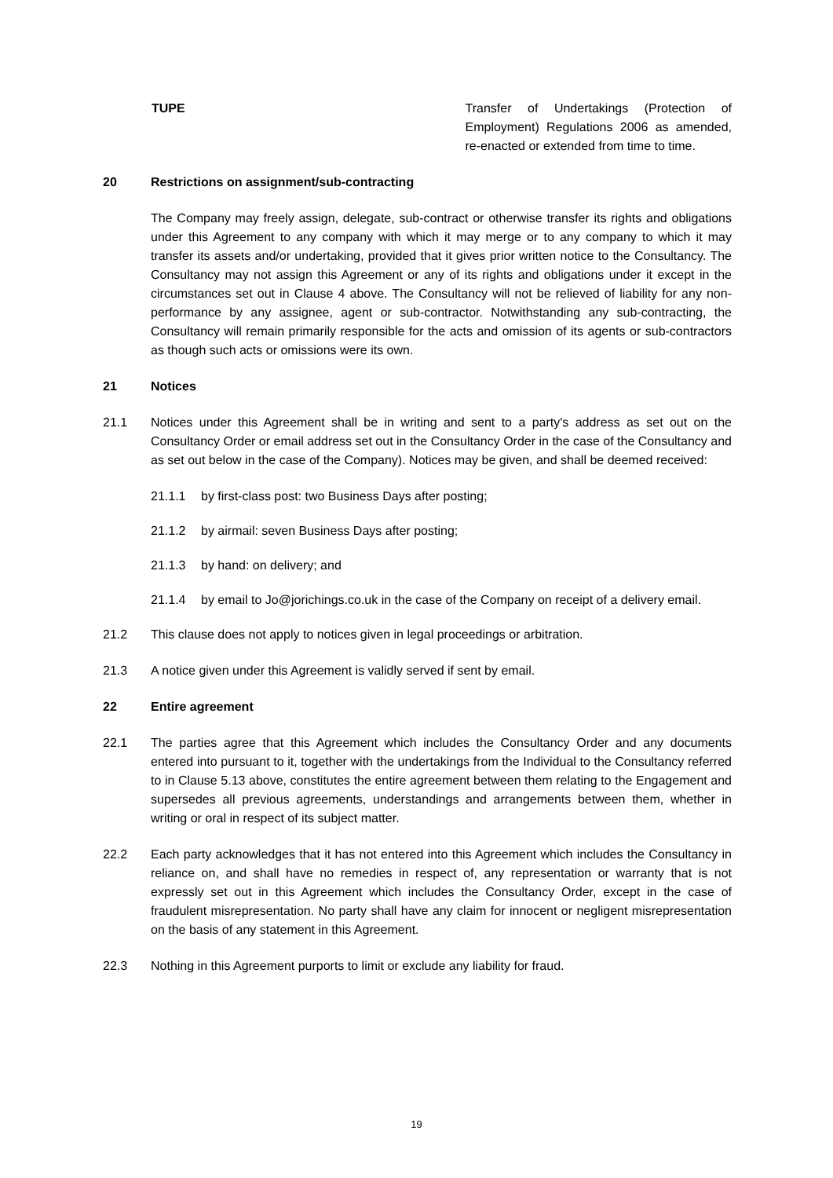TUPE Transfer of Undertakings (Protection of Employment) Regulations 2006 as amended, re-enacted or extended from time to time.
20 Restrictions on assignment/sub-contracting
The Company may freely assign, delegate, sub-contract or otherwise transfer its rights and obligations under this Agreement to any company with which it may merge or to any company to which it may transfer its assets and/or undertaking, provided that it gives prior written notice to the Consultancy. The Consultancy may not assign this Agreement or any of its rights and obligations under it except in the circumstances set out in Clause 4 above. The Consultancy will not be relieved of liability for any non-performance by any assignee, agent or sub-contractor. Notwithstanding any sub-contracting, the Consultancy will remain primarily responsible for the acts and omission of its agents or sub-contractors as though such acts or omissions were its own.
21 Notices
21.1 Notices under this Agreement shall be in writing and sent to a party's address as set out on the Consultancy Order or email address set out in the Consultancy Order in the case of the Consultancy and as set out below in the case of the Company). Notices may be given, and shall be deemed received:
21.1.1 by first-class post: two Business Days after posting;
21.1.2 by airmail: seven Business Days after posting;
21.1.3 by hand: on delivery; and
21.1.4 by email to Jo@jorichings.co.uk in the case of the Company on receipt of a delivery email.
21.2 This clause does not apply to notices given in legal proceedings or arbitration.
21.3 A notice given under this Agreement is validly served if sent by email.
22 Entire agreement
22.1 The parties agree that this Agreement which includes the Consultancy Order and any documents entered into pursuant to it, together with the undertakings from the Individual to the Consultancy referred to in Clause 5.13 above, constitutes the entire agreement between them relating to the Engagement and supersedes all previous agreements, understandings and arrangements between them, whether in writing or oral in respect of its subject matter.
22.2 Each party acknowledges that it has not entered into this Agreement which includes the Consultancy in reliance on, and shall have no remedies in respect of, any representation or warranty that is not expressly set out in this Agreement which includes the Consultancy Order, except in the case of fraudulent misrepresentation. No party shall have any claim for innocent or negligent misrepresentation on the basis of any statement in this Agreement.
22.3 Nothing in this Agreement purports to limit or exclude any liability for fraud.
19